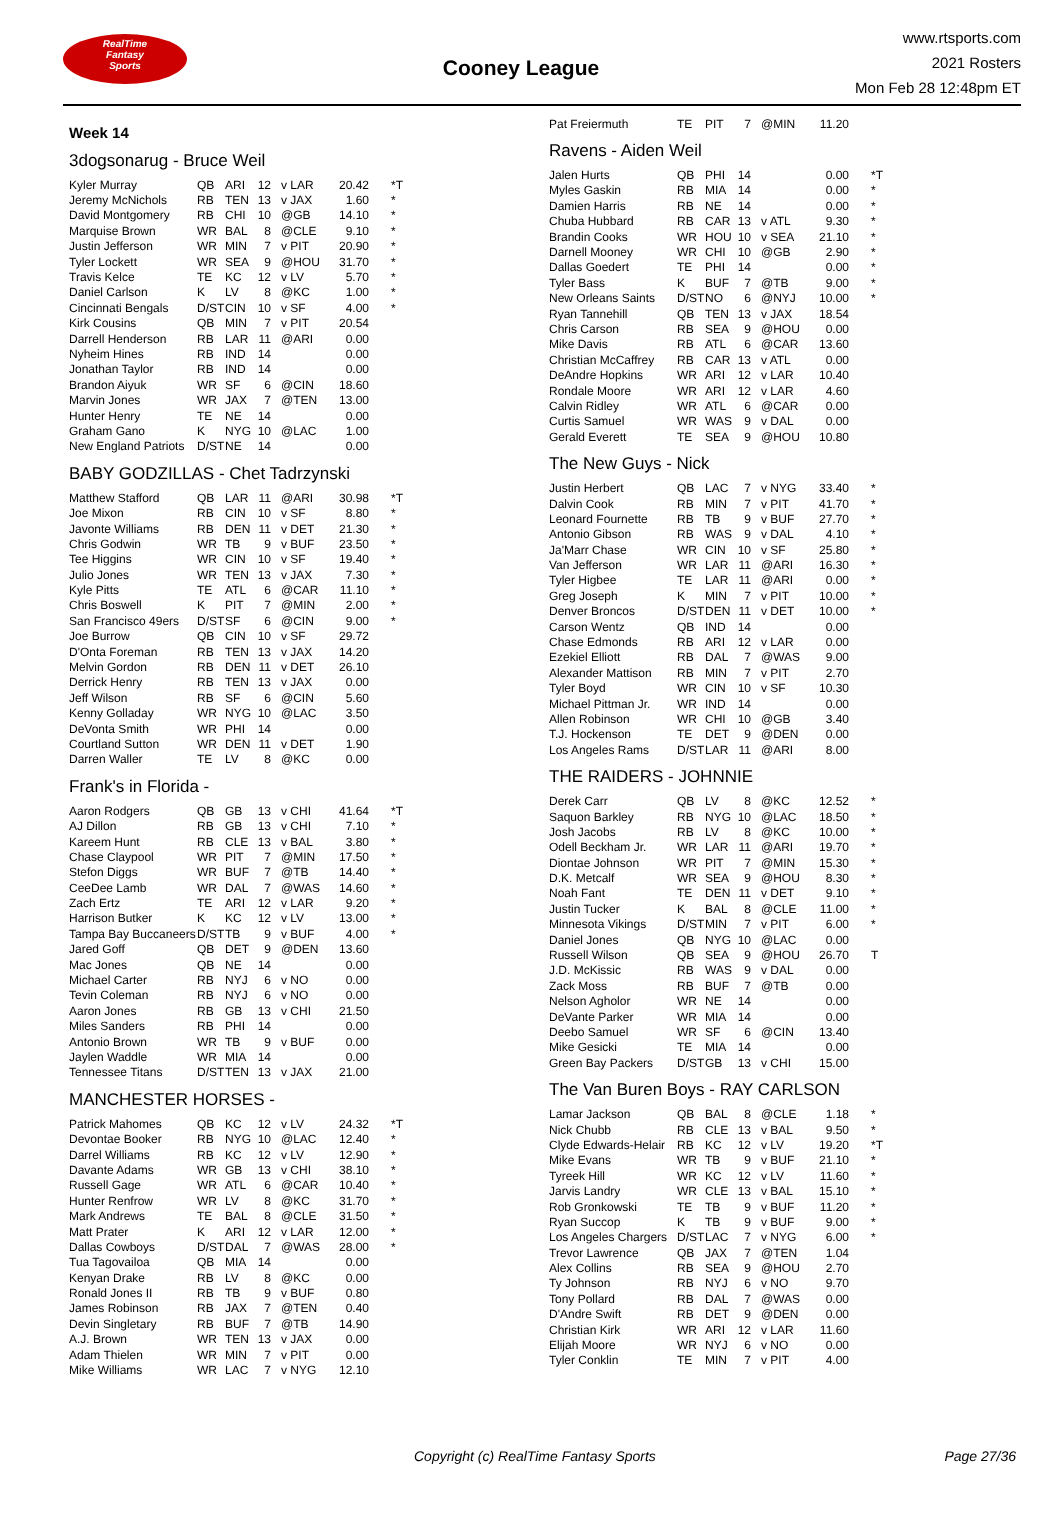RealTime
Fantasy
Sports
Cooney League
www.rtsports.com
2021 Rosters
Mon Feb 28 12:48pm ET
Week 14
3dogsonarug - Bruce Weil
| Kyler Murray | QB | ARI | 12 | v LAR | 20.42 | *T |
| Jeremy McNichols | RB | TEN | 13 | v JAX | 1.60 | * |
| David Montgomery | RB | CHI | 10 | @GB | 14.10 | * |
| Marquise Brown | WR | BAL | 8 | @CLE | 9.10 | * |
| Justin Jefferson | WR | MIN | 7 | v PIT | 20.90 | * |
| Tyler Lockett | WR | SEA | 9 | @HOU | 31.70 | * |
| Travis Kelce | TE | KC | 12 | v LV | 5.70 | * |
| Daniel Carlson | K | LV | 8 | @KC | 1.00 | * |
| Cincinnati Bengals | D/ST | CIN | 10 | v SF | 4.00 | * |
| Kirk Cousins | QB | MIN | 7 | v PIT | 20.54 | |
| Darrell Henderson | RB | LAR | 11 | @ARI | 0.00 | |
| Nyheim Hines | RB | IND | 14 | | 0.00 | |
| Jonathan Taylor | RB | IND | 14 | | 0.00 | |
| Brandon Aiyuk | WR | SF | 6 | @CIN | 18.60 | |
| Marvin Jones | WR | JAX | 7 | @TEN | 13.00 | |
| Hunter Henry | TE | NE | 14 | | 0.00 | |
| Graham Gano | K | NYG | 10 | @LAC | 1.00 | |
| New England Patriots | D/ST | NE | 14 | | 0.00 | |
BABY GODZILLAS - Chet Tadrzynski
| Matthew Stafford | QB | LAR | 11 | @ARI | 30.98 | *T |
| Joe Mixon | RB | CIN | 10 | v SF | 8.80 | * |
| Javonte Williams | RB | DEN | 11 | v DET | 21.30 | * |
| Chris Godwin | WR | TB | 9 | v BUF | 23.50 | * |
| Tee Higgins | WR | CIN | 10 | v SF | 19.40 | * |
| Julio Jones | WR | TEN | 13 | v JAX | 7.30 | * |
| Kyle Pitts | TE | ATL | 6 | @CAR | 11.10 | * |
| Chris Boswell | K | PIT | 7 | @MIN | 2.00 | * |
| San Francisco 49ers | D/ST | SF | 6 | @CIN | 9.00 | * |
| Joe Burrow | QB | CIN | 10 | v SF | 29.72 | |
| D'Onta Foreman | RB | TEN | 13 | v JAX | 14.20 | |
| Melvin Gordon | RB | DEN | 11 | v DET | 26.10 | |
| Derrick Henry | RB | TEN | 13 | v JAX | 0.00 | |
| Jeff Wilson | RB | SF | 6 | @CIN | 5.60 | |
| Kenny Golladay | WR | NYG | 10 | @LAC | 3.50 | |
| DeVonta Smith | WR | PHI | 14 | | 0.00 | |
| Courtland Sutton | WR | DEN | 11 | v DET | 1.90 | |
| Darren Waller | TE | LV | 8 | @KC | 0.00 | |
Frank's in Florida -
| Aaron Rodgers | QB | GB | 13 | v CHI | 41.64 | *T |
| AJ Dillon | RB | GB | 13 | v CHI | 7.10 | * |
| Kareem Hunt | RB | CLE | 13 | v BAL | 3.80 | * |
| Chase Claypool | WR | PIT | 7 | @MIN | 17.50 | * |
| Stefon Diggs | WR | BUF | 7 | @TB | 14.40 | * |
| CeeDee Lamb | WR | DAL | 7 | @WAS | 14.60 | * |
| Zach Ertz | TE | ARI | 12 | v LAR | 9.20 | * |
| Harrison Butker | K | KC | 12 | v LV | 13.00 | * |
| Tampa Bay Buccaneers | D/ST | TB | 9 | v BUF | 4.00 | * |
| Jared Goff | QB | DET | 9 | @DEN | 13.60 | |
| Mac Jones | QB | NE | 14 | | 0.00 | |
| Michael Carter | RB | NYJ | 6 | v NO | 0.00 | |
| Tevin Coleman | RB | NYJ | 6 | v NO | 0.00 | |
| Aaron Jones | RB | GB | 13 | v CHI | 21.50 | |
| Miles Sanders | RB | PHI | 14 | | 0.00 | |
| Antonio Brown | WR | TB | 9 | v BUF | 0.00 | |
| Jaylen Waddle | WR | MIA | 14 | | 0.00 | |
| Tennessee Titans | D/ST | TEN | 13 | v JAX | 21.00 | |
MANCHESTER HORSES -
| Patrick Mahomes | QB | KC | 12 | v LV | 24.32 | *T |
| Devontae Booker | RB | NYG | 10 | @LAC | 12.40 | * |
| Darrel Williams | RB | KC | 12 | v LV | 12.90 | * |
| Davante Adams | WR | GB | 13 | v CHI | 38.10 | * |
| Russell Gage | WR | ATL | 6 | @CAR | 10.40 | * |
| Hunter Renfrow | WR | LV | 8 | @KC | 31.70 | * |
| Mark Andrews | TE | BAL | 8 | @CLE | 31.50 | * |
| Matt Prater | K | ARI | 12 | v LAR | 12.00 | * |
| Dallas Cowboys | D/ST | DAL | 7 | @WAS | 28.00 | * |
| Tua Tagovailoa | QB | MIA | 14 | | 0.00 | |
| Kenyan Drake | RB | LV | 8 | @KC | 0.00 | |
| Ronald Jones II | RB | TB | 9 | v BUF | 0.80 | |
| James Robinson | RB | JAX | 7 | @TEN | 0.40 | |
| Devin Singletary | RB | BUF | 7 | @TB | 14.90 | |
| A.J. Brown | WR | TEN | 13 | v JAX | 0.00 | |
| Adam Thielen | WR | MIN | 7 | v PIT | 0.00 | |
| Mike Williams | WR | LAC | 7 | v NYG | 12.10 | |
| Pat Freiermuth | TE | PIT | 7 | @MIN | 11.20 | |
Ravens - Aiden Weil
| Jalen Hurts | QB | PHI | 14 | | 0.00 | *T |
| Myles Gaskin | RB | MIA | 14 | | 0.00 | * |
| Damien Harris | RB | NE | 14 | | 0.00 | * |
| Chuba Hubbard | RB | CAR | 13 | v ATL | 9.30 | * |
| Brandin Cooks | WR | HOU | 10 | v SEA | 21.10 | * |
| Darnell Mooney | WR | CHI | 10 | @GB | 2.90 | * |
| Dallas Goedert | TE | PHI | 14 | | 0.00 | * |
| Tyler Bass | K | BUF | 7 | @TB | 9.00 | * |
| New Orleans Saints | D/ST | NO | 6 | @NYJ | 10.00 | * |
| Ryan Tannehill | QB | TEN | 13 | v JAX | 18.54 | |
| Chris Carson | RB | SEA | 9 | @HOU | 0.00 | |
| Mike Davis | RB | ATL | 6 | @CAR | 13.60 | |
| Christian McCaffrey | RB | CAR | 13 | v ATL | 0.00 | |
| DeAndre Hopkins | WR | ARI | 12 | v LAR | 10.40 | |
| Rondale Moore | WR | ARI | 12 | v LAR | 4.60 | |
| Calvin Ridley | WR | ATL | 6 | @CAR | 0.00 | |
| Curtis Samuel | WR | WAS | 9 | v DAL | 0.00 | |
| Gerald Everett | TE | SEA | 9 | @HOU | 10.80 | |
The New Guys - Nick
| Justin Herbert | QB | LAC | 7 | v NYG | 33.40 | * |
| Dalvin Cook | RB | MIN | 7 | v PIT | 41.70 | * |
| Leonard Fournette | RB | TB | 9 | v BUF | 27.70 | * |
| Antonio Gibson | RB | WAS | 9 | v DAL | 4.10 | * |
| Ja'Marr Chase | WR | CIN | 10 | v SF | 25.80 | * |
| Van Jefferson | WR | LAR | 11 | @ARI | 16.30 | * |
| Tyler Higbee | TE | LAR | 11 | @ARI | 0.00 | * |
| Greg Joseph | K | MIN | 7 | v PIT | 10.00 | * |
| Denver Broncos | D/ST | DEN | 11 | v DET | 10.00 | * |
| Carson Wentz | QB | IND | 14 | | 0.00 | |
| Chase Edmonds | RB | ARI | 12 | v LAR | 0.00 | |
| Ezekiel Elliott | RB | DAL | 7 | @WAS | 9.00 | |
| Alexander Mattison | RB | MIN | 7 | v PIT | 2.70 | |
| Tyler Boyd | WR | CIN | 10 | v SF | 10.30 | |
| Michael Pittman Jr. | WR | IND | 14 | | 0.00 | |
| Allen Robinson | WR | CHI | 10 | @GB | 3.40 | |
| T.J. Hockenson | TE | DET | 9 | @DEN | 0.00 | |
| Los Angeles Rams | D/ST | LAR | 11 | @ARI | 8.00 | |
THE RAIDERS - JOHNNIE
| Derek Carr | QB | LV | 8 | @KC | 12.52 | * |
| Saquon Barkley | RB | NYG | 10 | @LAC | 18.50 | * |
| Josh Jacobs | RB | LV | 8 | @KC | 10.00 | * |
| Odell Beckham Jr. | WR | LAR | 11 | @ARI | 19.70 | * |
| Diontae Johnson | WR | PIT | 7 | @MIN | 15.30 | * |
| D.K. Metcalf | WR | SEA | 9 | @HOU | 8.30 | * |
| Noah Fant | TE | DEN | 11 | v DET | 9.10 | * |
| Justin Tucker | K | BAL | 8 | @CLE | 11.00 | * |
| Minnesota Vikings | D/ST | MIN | 7 | v PIT | 6.00 | * |
| Daniel Jones | QB | NYG | 10 | @LAC | 0.00 | |
| Russell Wilson | QB | SEA | 9 | @HOU | 26.70 | T |
| J.D. McKissic | RB | WAS | 9 | v DAL | 0.00 | |
| Zack Moss | RB | BUF | 7 | @TB | 0.00 | |
| Nelson Agholor | WR | NE | 14 | | 0.00 | |
| DeVante Parker | WR | MIA | 14 | | 0.00 | |
| Deebo Samuel | WR | SF | 6 | @CIN | 13.40 | |
| Mike Gesicki | TE | MIA | 14 | | 0.00 | |
| Green Bay Packers | D/ST | GB | 13 | v CHI | 15.00 | |
The Van Buren Boys - RAY CARLSON
| Lamar Jackson | QB | BAL | 8 | @CLE | 1.18 | * |
| Nick Chubb | RB | CLE | 13 | v BAL | 9.50 | * |
| Clyde Edwards-Helair | RB | KC | 12 | v LV | 19.20 | *T |
| Mike Evans | WR | TB | 9 | v BUF | 21.10 | * |
| Tyreek Hill | WR | KC | 12 | v LV | 11.60 | * |
| Jarvis Landry | WR | CLE | 13 | v BAL | 15.10 | * |
| Rob Gronkowski | TE | TB | 9 | v BUF | 11.20 | * |
| Ryan Succop | K | TB | 9 | v BUF | 9.00 | * |
| Los Angeles Chargers | D/ST | LAC | 7 | v NYG | 6.00 | * |
| Trevor Lawrence | QB | JAX | 7 | @TEN | 1.04 | |
| Alex Collins | RB | SEA | 9 | @HOU | 2.70 | |
| Ty Johnson | RB | NYJ | 6 | v NO | 9.70 | |
| Tony Pollard | RB | DAL | 7 | @WAS | 0.00 | |
| D'Andre Swift | RB | DET | 9 | @DEN | 0.00 | |
| Christian Kirk | WR | ARI | 12 | v LAR | 11.60 | |
| Elijah Moore | WR | NYJ | 6 | v NO | 0.00 | |
| Tyler Conklin | TE | MIN | 7 | v PIT | 4.00 | |
Copyright (c) RealTime Fantasy Sports Page 27/36